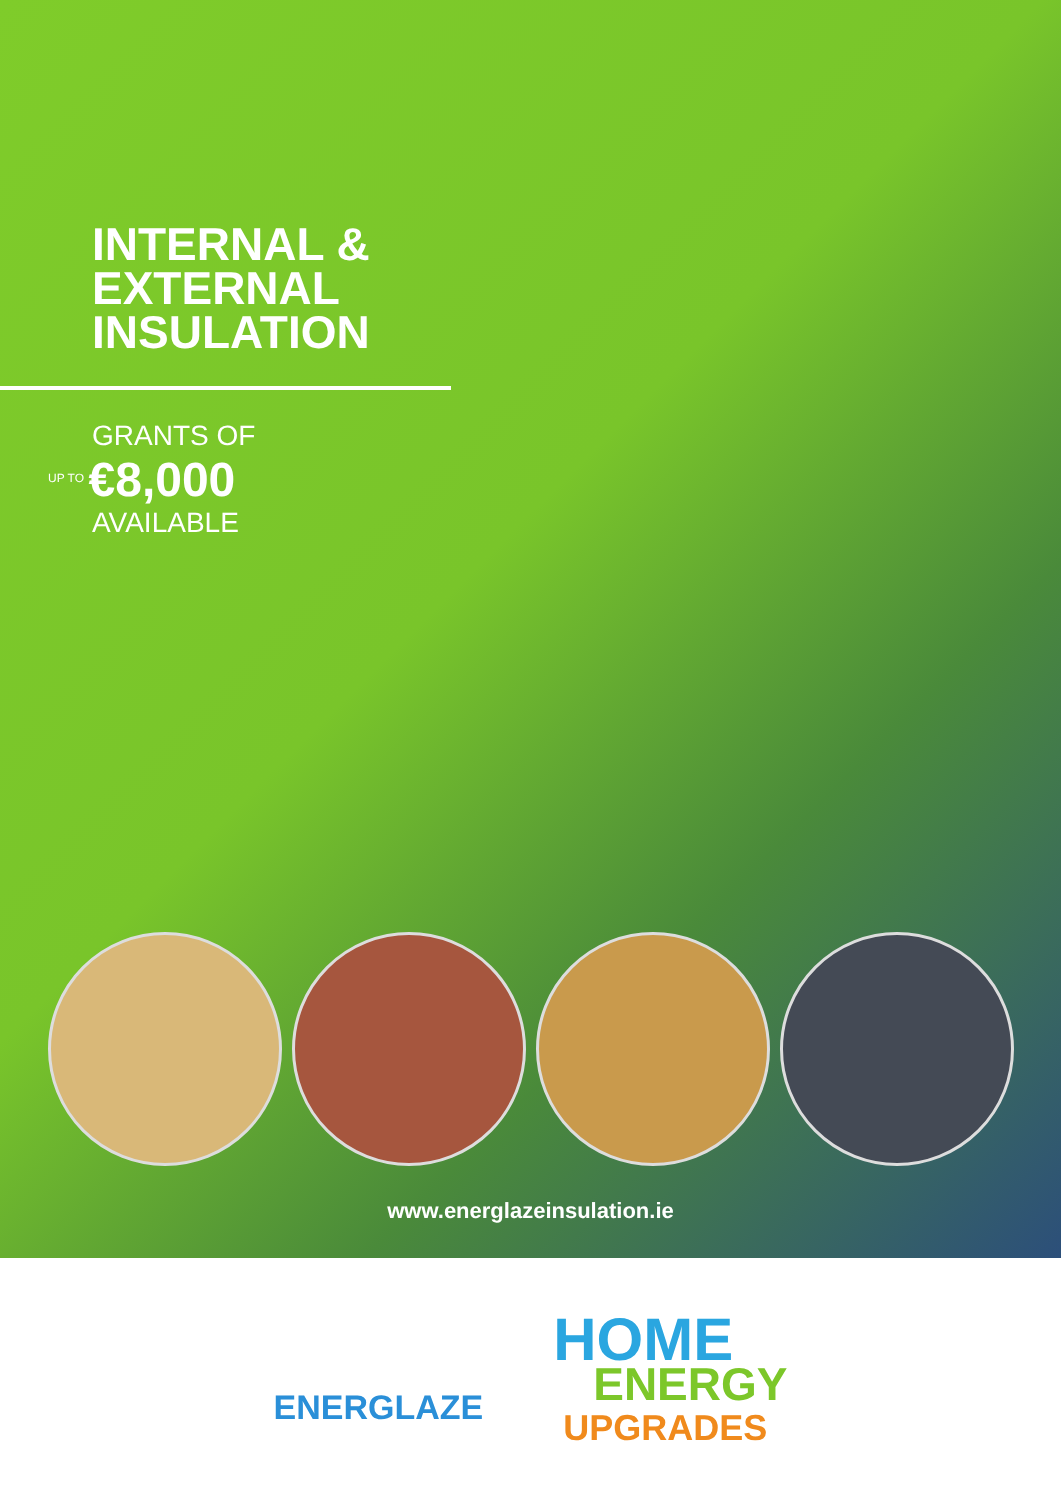INTERNAL &
EXTERNAL
INSULATION
GRANTS OF
UP TO €8,000
AVAILABLE
www.energlazeinsulation.ie
ENERGLAZE
HOME
ENERGY
UPGRADES